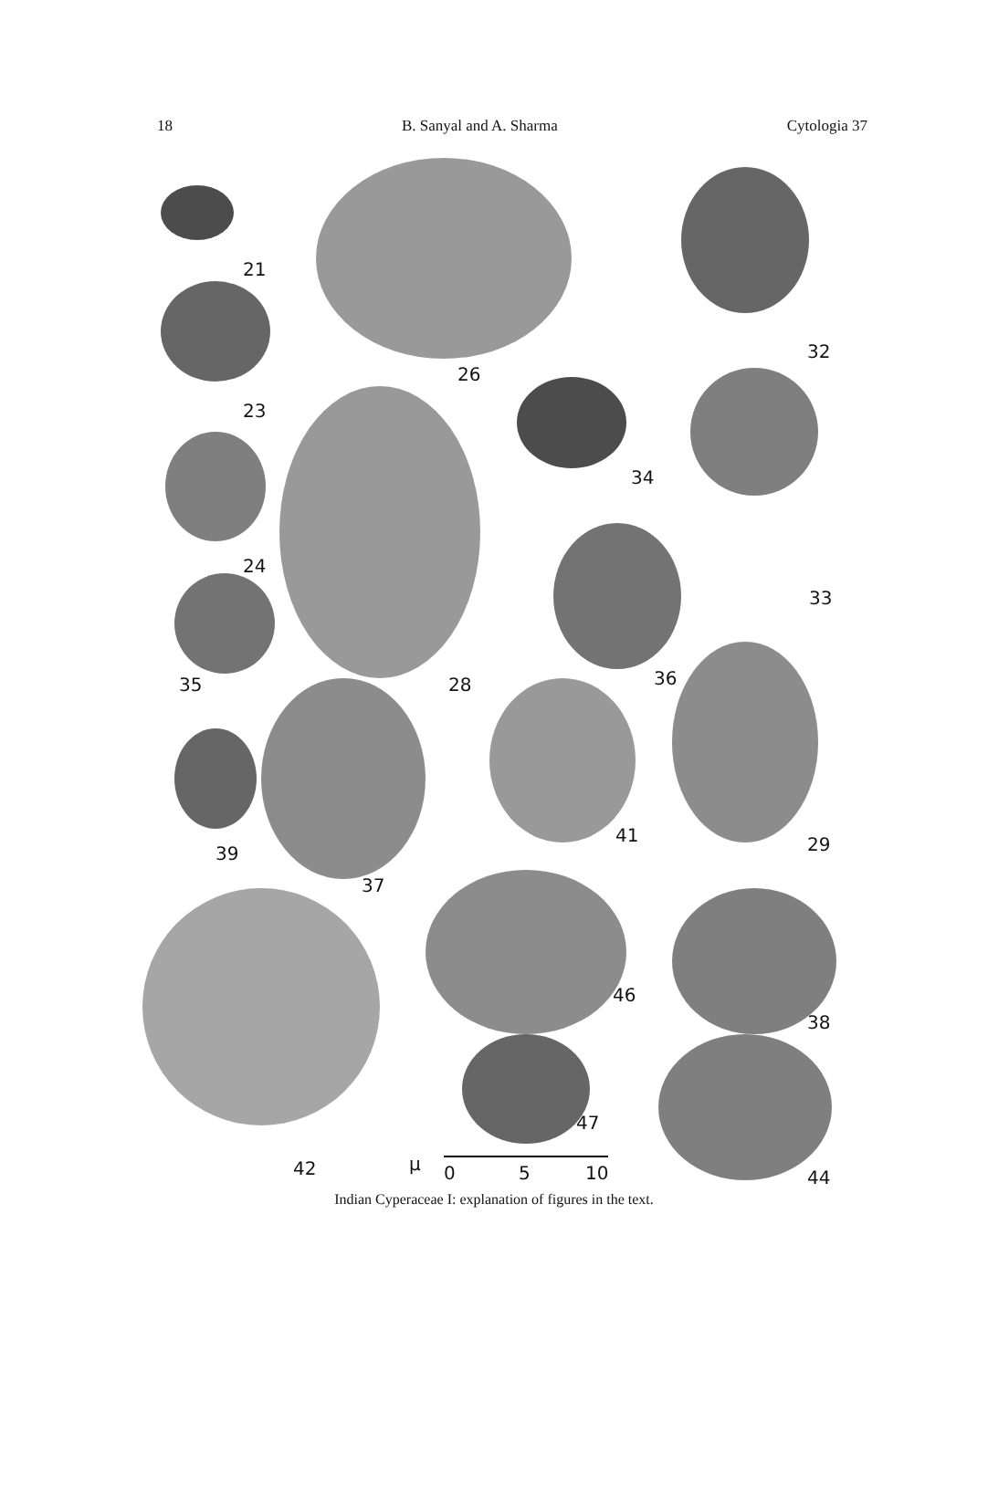18 B. Sanyal and A. Sharma Cytologia 37
21
26
32
23
34
24
33
35 28 36
39
41 29
37
46
38
47
42 μ 0 5 10 44
Indian Cyperaceae I: explanation of figures in the text.